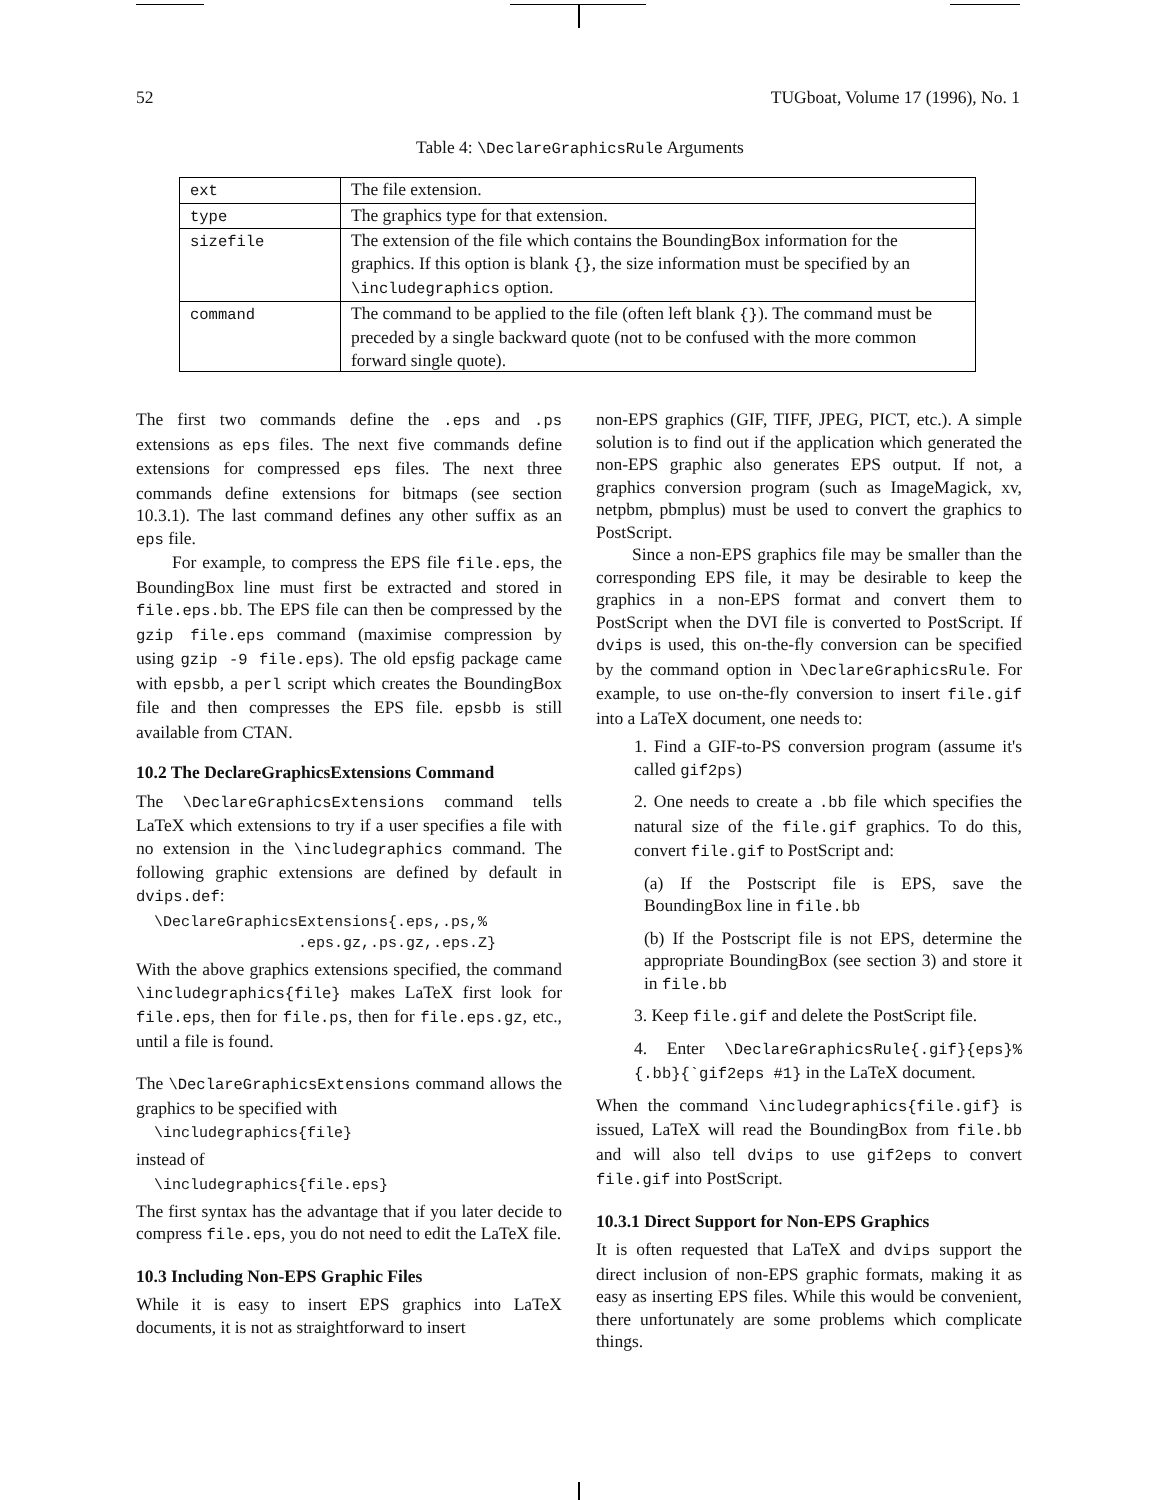52 TUGboat, Volume 17 (1996), No. 1
Table 4: \DeclareGraphicsRule Arguments
| ext | The file extension. |
| type | The graphics type for that extension. |
| sizefile | The extension of the file which contains the BoundingBox information for the graphics. If this option is blank {} , the size information must be specified by an \includegraphics option. |
| command | The command to be applied to the file (often left blank {} ). The command must be preceded by a single backward quote (not to be confused with the more common forward single quote). |
The first two commands define the .eps and .ps extensions as eps files. The next five commands define extensions for compressed eps files. The next three commands define extensions for bitmaps (see section 10.3.1). The last command defines any other suffix as an eps file.
For example, to compress the EPS file file.eps, the BoundingBox line must first be extracted and stored in file.eps.bb. The EPS file can then be compressed by the gzip file.eps command (maximise compression by using gzip -9 file.eps). The old epsfig package came with epsbb, a perl script which creates the BoundingBox file and then compresses the EPS file. epsbb is still available from CTAN.
10.2 The DeclareGraphicsExtensions Command
The \DeclareGraphicsExtensions command tells LaTeX which extensions to try if a user specifies a file with no extension in the \includegraphics command. The following graphic extensions are defined by default in dvips.def:
\DeclareGraphicsExtensions{.eps,.ps,%
                .eps.gz,.ps.gz,.eps.Z}
With the above graphics extensions specified, the command \includegraphics{file} makes LaTeX first look for file.eps, then for file.ps, then for file.eps.gz, etc., until a file is found.
The \DeclareGraphicsExtensions command allows the graphics to be specified with
\includegraphics{file}
instead of
\includegraphics{file.eps}
The first syntax has the advantage that if you later decide to compress file.eps, you do not need to edit the LaTeX file.
10.3 Including Non-EPS Graphic Files
While it is easy to insert EPS graphics into LaTeX documents, it is not as straightforward to insert
non-EPS graphics (GIF, TIFF, JPEG, PICT, etc.). A simple solution is to find out if the application which generated the non-EPS graphic also generates EPS output. If not, a graphics conversion program (such as ImageMagick, xv, netpbm, pbmplus) must be used to convert the graphics to PostScript.
Since a non-EPS graphics file may be smaller than the corresponding EPS file, it may be desirable to keep the graphics in a non-EPS format and convert them to PostScript when the DVI file is converted to PostScript. If dvips is used, this on-the-fly conversion can be specified by the command option in \DeclareGraphicsRule. For example, to use on-the-fly conversion to insert file.gif into a LaTeX document, one needs to:
1. Find a GIF-to-PS conversion program (assume it's called gif2ps)
2. One needs to create a .bb file which specifies the natural size of the file.gif graphics. To do this, convert file.gif to PostScript and:
(a) If the Postscript file is EPS, save the BoundingBox line in file.bb
(b) If the Postscript file is not EPS, determine the appropriate BoundingBox (see section 3) and store it in file.bb
3. Keep file.gif and delete the PostScript file.
4. Enter \DeclareGraphicsRule{.gif}{eps}% {.bb}{`gif2eps #1} in the LaTeX document.
When the command \includegraphics{file.gif} is issued, LaTeX will read the BoundingBox from file.bb and will also tell dvips to use gif2eps to convert file.gif into PostScript.
10.3.1 Direct Support for Non-EPS Graphics
It is often requested that LaTeX and dvips support the direct inclusion of non-EPS graphic formats, making it as easy as inserting EPS files. While this would be convenient, there unfortunately are some problems which complicate things.